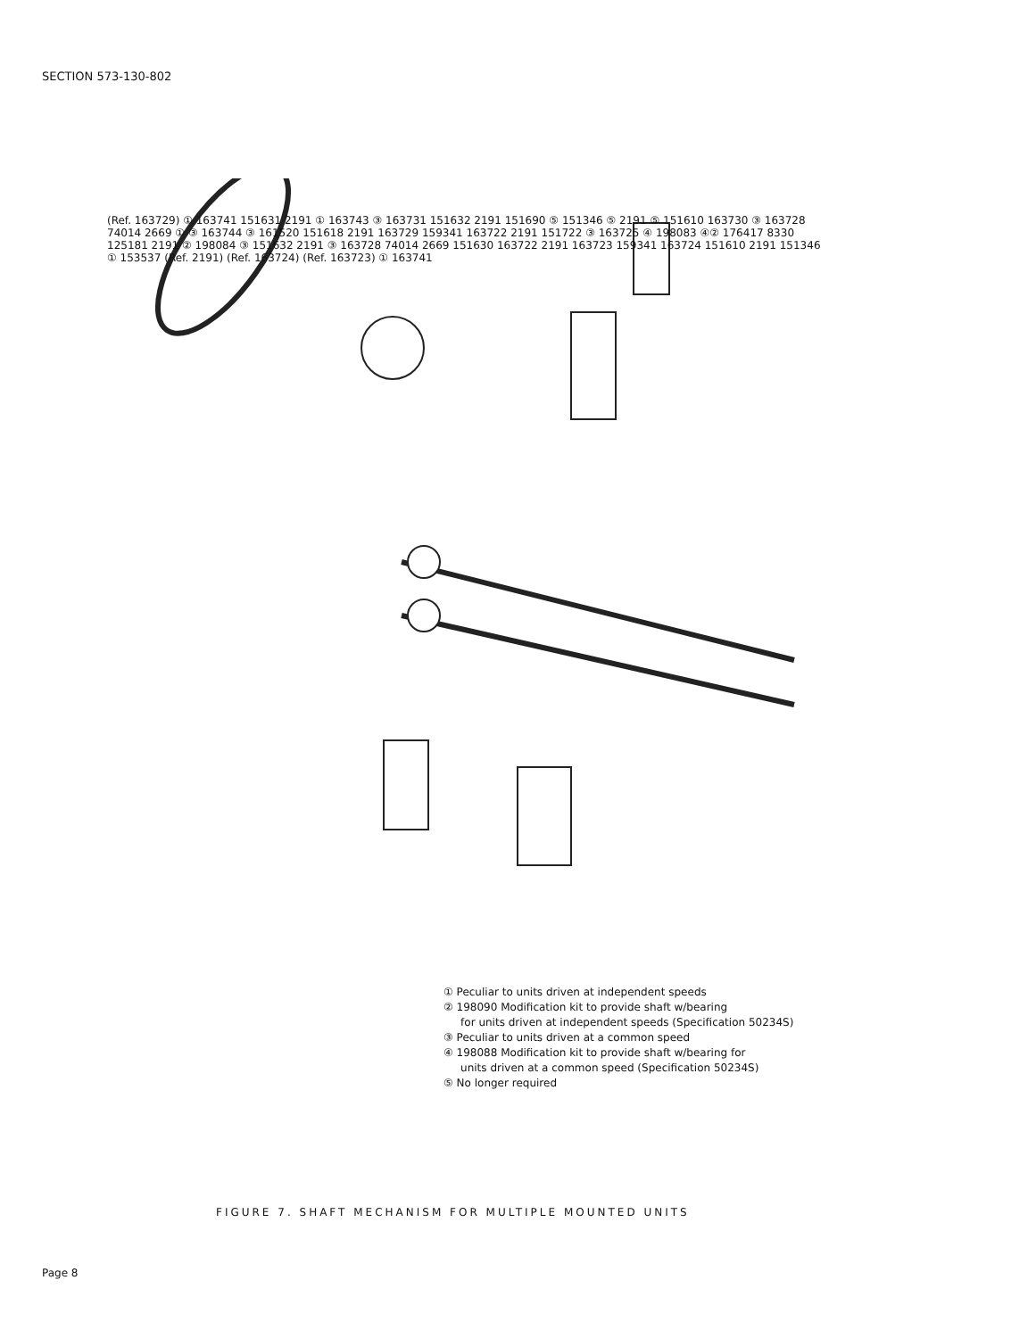SECTION 573-130-802
(Ref. 163729) ① 163741 151631 2191 ① 163743 ③ 163731 151632 2191 151690 ⑤ 151346 ⑤ 2191 ⑤ 151610 163730 ③ 163728 74014 2669 ① ③ 163744 ③ 161520 151618 2191 163729 159341 163722 2191 151722 ③ 163725 ④ 198083 ④② 176417 8330 125181 2191 ② 198084 ③ 151632 2191 ③ 163728 74014 2669 151630 163722 2191 163723 159341 163724 151610 2191 151346 ① 153537 (Ref. 2191) (Ref. 163724) (Ref. 163723) ① 163741
① Peculiar to units driven at independent speeds
② 198090 Modification kit to provide shaft w/bearing
for units driven at independent speeds (Specification 50234S)
③ Peculiar to units driven at a common speed
④ 198088 Modification kit to provide shaft w/bearing for
units driven at a common speed (Specification 50234S)
⑤ No longer required
FIGURE 7. SHAFT MECHANISM FOR MULTIPLE MOUNTED UNITS
Page 8